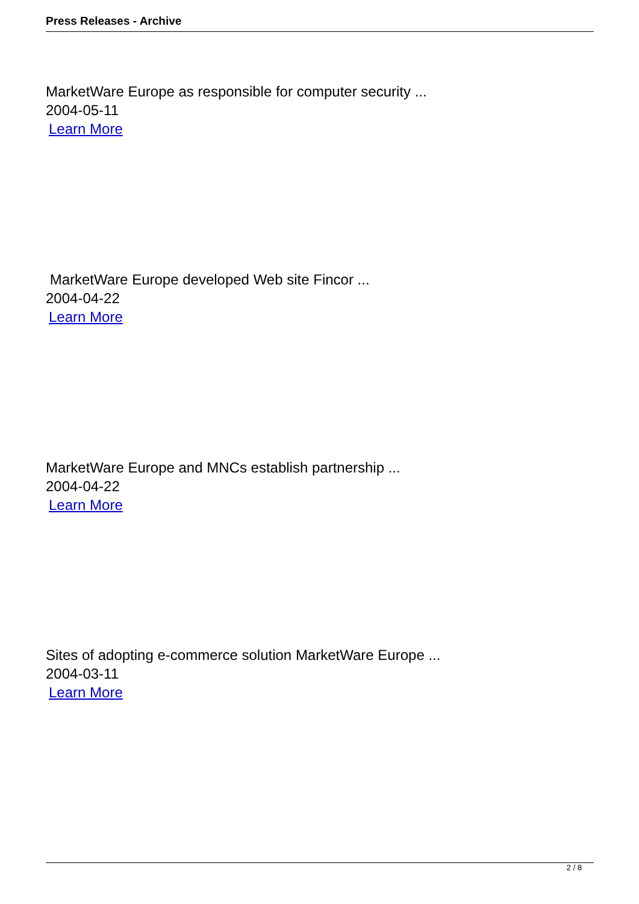Press Releases - Archive
MarketWare Europe as responsible for computer security ...
2004-05-11
Learn More
MarketWare Europe developed Web site Fincor ...
2004-04-22
Learn More
MarketWare Europe and MNCs establish partnership ...
2004-04-22
Learn More
Sites of adopting e-commerce solution MarketWare Europe ...
2004-03-11
Learn More
2 / 8